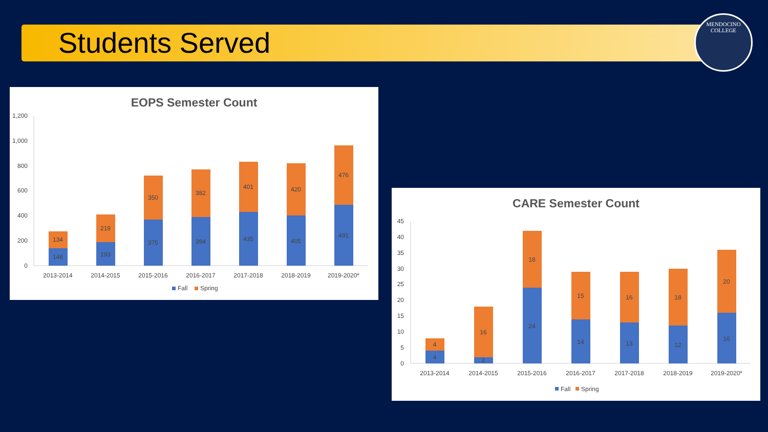Students Served
MENDOCINO
COLLEGE
EOPS Semester Count
0
200
400
600
800
1,000
1,200
146
134
193
219
375
350
394
382
435
401
405
420
491
476
2013-2014
2014-2015
2015-2016
2016-2017
2017-2018
2018-2019
2019-2020*
Fall
Spring
CARE Semester Count
0
5
10
15
20
25
30
35
40
45
4
4
2
16
24
18
14
15
13
16
12
18
16
20
2013-2014
2014-2015
2015-2016
2016-2017
2017-2018
2018-2019
2019-2020*
Fall
Spring